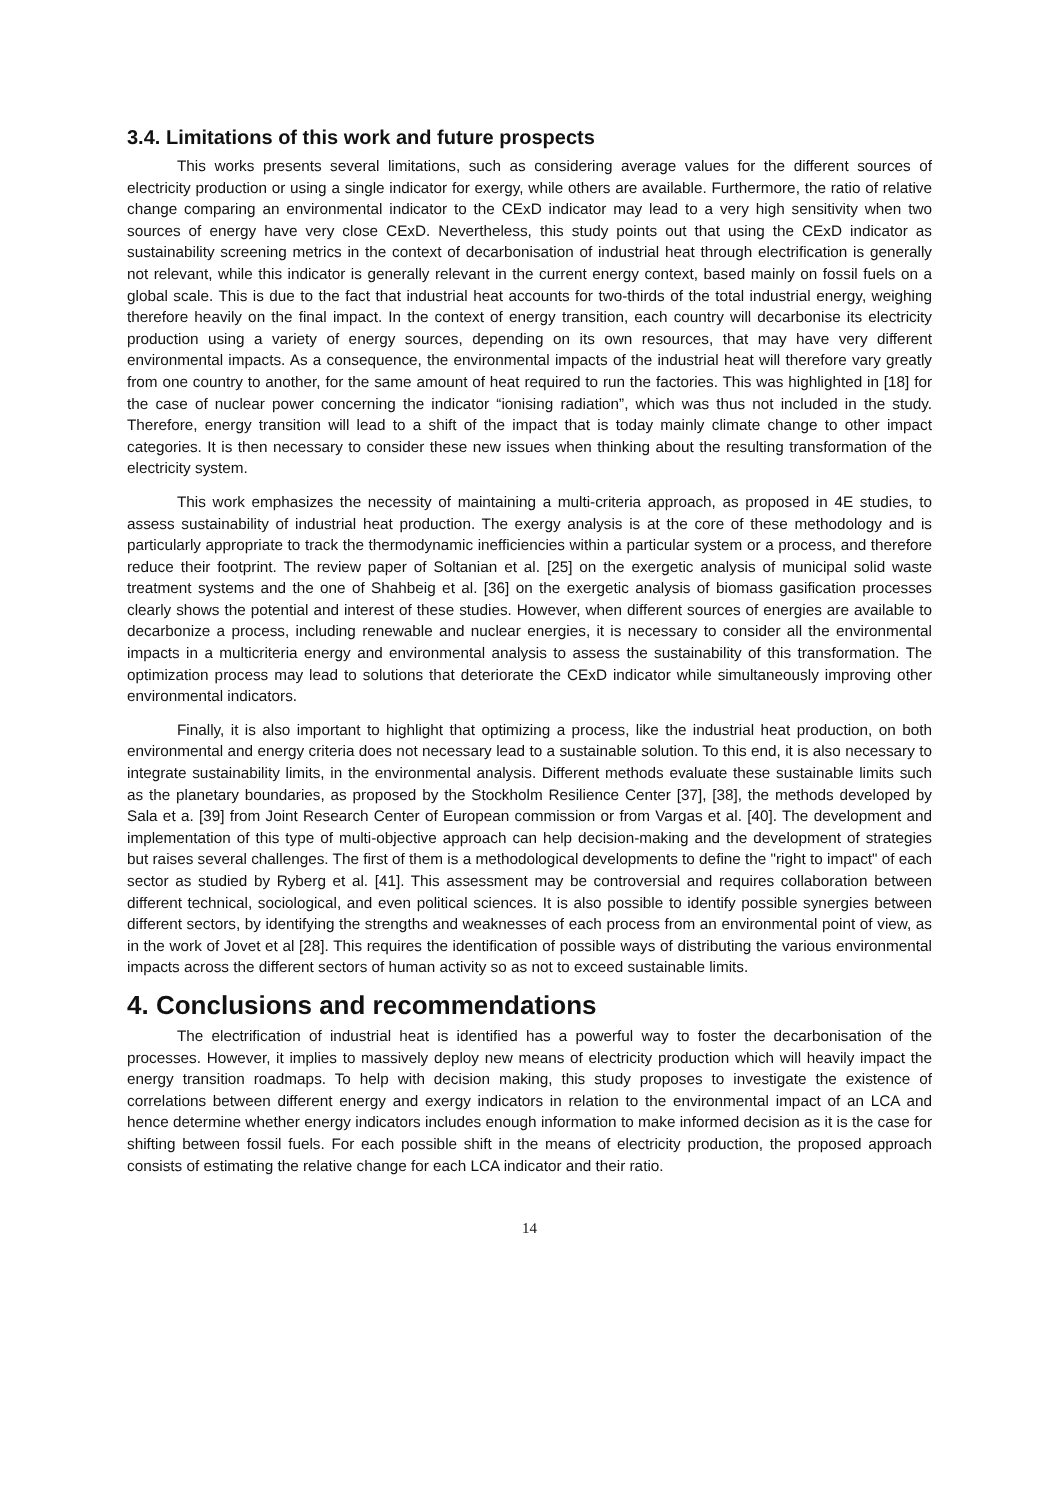3.4. Limitations of this work and future prospects
This works presents several limitations, such as considering average values for the different sources of electricity production or using a single indicator for exergy, while others are available. Furthermore, the ratio of relative change comparing an environmental indicator to the CExD indicator may lead to a very high sensitivity when two sources of energy have very close CExD. Nevertheless, this study points out that using the CExD indicator as sustainability screening metrics in the context of decarbonisation of industrial heat through electrification is generally not relevant, while this indicator is generally relevant in the current energy context, based mainly on fossil fuels on a global scale. This is due to the fact that industrial heat accounts for two-thirds of the total industrial energy, weighing therefore heavily on the final impact. In the context of energy transition, each country will decarbonise its electricity production using a variety of energy sources, depending on its own resources, that may have very different environmental impacts. As a consequence, the environmental impacts of the industrial heat will therefore vary greatly from one country to another, for the same amount of heat required to run the factories. This was highlighted in [18] for the case of nuclear power concerning the indicator “ionising radiation”, which was thus not included in the study. Therefore, energy transition will lead to a shift of the impact that is today mainly climate change to other impact categories. It is then necessary to consider these new issues when thinking about the resulting transformation of the electricity system.
This work emphasizes the necessity of maintaining a multi-criteria approach, as proposed in 4E studies, to assess sustainability of industrial heat production. The exergy analysis is at the core of these methodology and is particularly appropriate to track the thermodynamic inefficiencies within a particular system or a process, and therefore reduce their footprint. The review paper of Soltanian et al. [25] on the exergetic analysis of municipal solid waste treatment systems and the one of Shahbeig et al. [36] on the exergetic analysis of biomass gasification processes clearly shows the potential and interest of these studies. However, when different sources of energies are available to decarbonize a process, including renewable and nuclear energies, it is necessary to consider all the environmental impacts in a multicriteria energy and environmental analysis to assess the sustainability of this transformation. The optimization process may lead to solutions that deteriorate the CExD indicator while simultaneously improving other environmental indicators.
Finally, it is also important to highlight that optimizing a process, like the industrial heat production, on both environmental and energy criteria does not necessary lead to a sustainable solution. To this end, it is also necessary to integrate sustainability limits, in the environmental analysis. Different methods evaluate these sustainable limits such as the planetary boundaries, as proposed by the Stockholm Resilience Center [37], [38], the methods developed by Sala et a. [39] from Joint Research Center of European commission or from Vargas et al. [40]. The development and implementation of this type of multi-objective approach can help decision-making and the development of strategies but raises several challenges. The first of them is a methodological developments to define the "right to impact" of each sector as studied by Ryberg et al. [41]. This assessment may be controversial and requires collaboration between different technical, sociological, and even political sciences. It is also possible to identify possible synergies between different sectors, by identifying the strengths and weaknesses of each process from an environmental point of view, as in the work of Jovet et al [28]. This requires the identification of possible ways of distributing the various environmental impacts across the different sectors of human activity so as not to exceed sustainable limits.
4. Conclusions and recommendations
The electrification of industrial heat is identified has a powerful way to foster the decarbonisation of the processes. However, it implies to massively deploy new means of electricity production which will heavily impact the energy transition roadmaps. To help with decision making, this study proposes to investigate the existence of correlations between different energy and exergy indicators in relation to the environmental impact of an LCA and hence determine whether energy indicators includes enough information to make informed decision as it is the case for shifting between fossil fuels. For each possible shift in the means of electricity production, the proposed approach consists of estimating the relative change for each LCA indicator and their ratio.
14